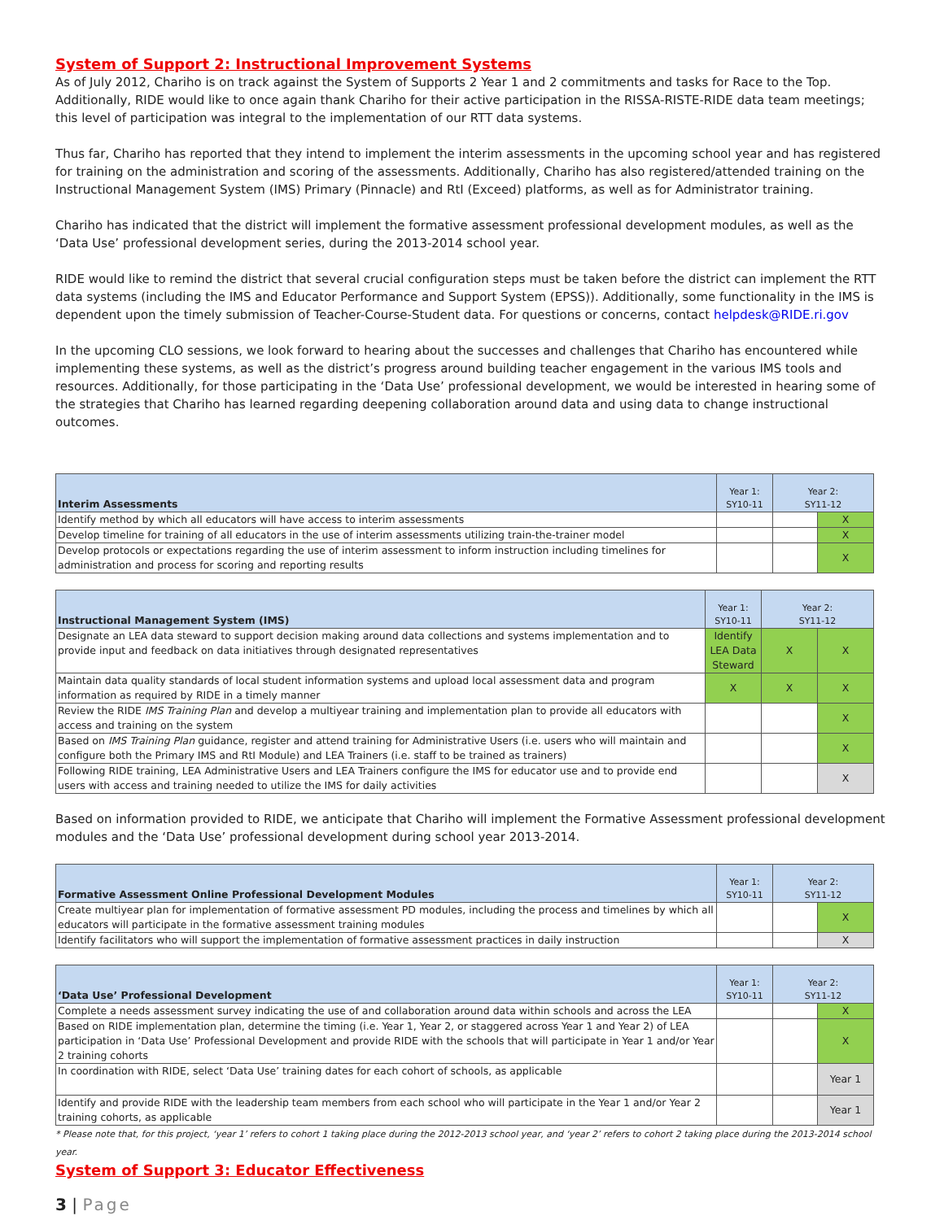System of Support 2: Instructional Improvement Systems
As of July 2012, Chariho is on track against the System of Supports 2 Year 1 and 2 commitments and tasks for Race to the Top. Additionally, RIDE would like to once again thank Chariho for their active participation in the RISSA-RISTE-RIDE data team meetings; this level of participation was integral to the implementation of our RTT data systems.
Thus far, Chariho has reported that they intend to implement the interim assessments in the upcoming school year and has registered for training on the administration and scoring of the assessments. Additionally, Chariho has also registered/attended training on the Instructional Management System (IMS) Primary (Pinnacle) and RtI (Exceed) platforms, as well as for Administrator training.
Chariho has indicated that the district will implement the formative assessment professional development modules, as well as the ‘Data Use’ professional development series, during the 2013-2014 school year.
RIDE would like to remind the district that several crucial configuration steps must be taken before the district can implement the RTT data systems (including the IMS and Educator Performance and Support System (EPSS)). Additionally, some functionality in the IMS is dependent upon the timely submission of Teacher-Course-Student data. For questions or concerns, contact helpdesk@RIDE.ri.gov
In the upcoming CLO sessions, we look forward to hearing about the successes and challenges that Chariho has encountered while implementing these systems, as well as the district’s progress around building teacher engagement in the various IMS tools and resources. Additionally, for those participating in the ‘Data Use’ professional development, we would be interested in hearing some of the strategies that Chariho has learned regarding deepening collaboration around data and using data to change instructional outcomes.
| Interim Assessments | Year 1: SY10-11 | Year 2: SY11-12 | |
| --- | --- | --- | --- |
| Identify method by which all educators will have access to interim assessments | | | X |
| Develop timeline for training of all educators in the use of interim assessments utilizing train-the-trainer model | | | X |
| Develop protocols or expectations regarding the use of interim assessment to inform instruction including timelines for administration and process for scoring and reporting results | | | X |
| Instructional Management System (IMS) | Year 1: SY10-11 | Year 2: SY11-12 | |
| --- | --- | --- | --- |
| Designate an LEA data steward to support decision making around data collections and systems implementation and to provide input and feedback on data initiatives through designated representatives | Identify LEA Data Steward | X | X |
| Maintain data quality standards of local student information systems and upload local assessment data and program information as required by RIDE in a timely manner | X | X | X |
| Review the RIDE IMS Training Plan and develop a multiyear training and implementation plan to provide all educators with access and training on the system | | | X |
| Based on IMS Training Plan guidance, register and attend training for Administrative Users (i.e. users who will maintain and configure both the Primary IMS and RtI Module) and LEA Trainers (i.e. staff to be trained as trainers) | | | X |
| Following RIDE training, LEA Administrative Users and LEA Trainers configure the IMS for educator use and to provide end users with access and training needed to utilize the IMS for daily activities | | | X |
Based on information provided to RIDE, we anticipate that Chariho will implement the Formative Assessment professional development modules and the ‘Data Use’ professional development during school year 2013-2014.
| Formative Assessment Online Professional Development Modules | Year 1: SY10-11 | Year 2: SY11-12 | |
| --- | --- | --- | --- |
| Create multiyear plan for implementation of formative assessment PD modules, including the process and timelines by which all educators will participate in the formative assessment training modules | | | X |
| Identify facilitators who will support the implementation of formative assessment practices in daily instruction | | | X |
| ‘Data Use’ Professional Development | Year 1: SY10-11 | Year 2: SY11-12 | |
| --- | --- | --- | --- |
| Complete a needs assessment survey indicating the use of and collaboration around data within schools and across the LEA | | | X |
| Based on RIDE implementation plan, determine the timing (i.e. Year 1, Year 2, or staggered across Year 1 and Year 2) of LEA participation in ‘Data Use’ Professional Development and provide RIDE with the schools that will participate in Year 1 and/or Year 2 training cohorts | | | X |
| In coordination with RIDE, select ‘Data Use’ training dates for each cohort of schools, as applicable | | | Year 1 |
| Identify and provide RIDE with the leadership team members from each school who will participate in the Year 1 and/or Year 2 training cohorts, as applicable | | | Year 1 |
* Please note that, for this project, ‘year 1’ refers to cohort 1 taking place during the 2012-2013 school year, and ‘year 2’ refers to cohort 2 taking place during the 2013-2014 school year.
System of Support 3: Educator Effectiveness
3 | Page